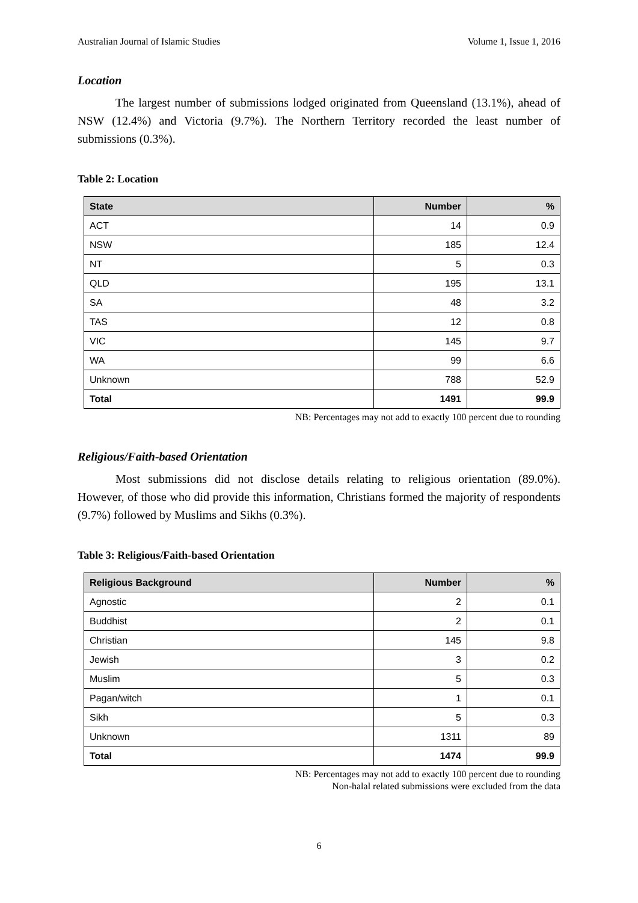Australian Journal of Islamic Studies Volume 1, Issue 1, 2016
Location
The largest number of submissions lodged originated from Queensland (13.1%), ahead of NSW (12.4%) and Victoria (9.7%). The Northern Territory recorded the least number of submissions (0.3%).
Table 2: Location
| State | Number | % |
| --- | --- | --- |
| ACT | 14 | 0.9 |
| NSW | 185 | 12.4 |
| NT | 5 | 0.3 |
| QLD | 195 | 13.1 |
| SA | 48 | 3.2 |
| TAS | 12 | 0.8 |
| VIC | 145 | 9.7 |
| WA | 99 | 6.6 |
| Unknown | 788 | 52.9 |
| Total | 1491 | 99.9 |
NB: Percentages may not add to exactly 100 percent due to rounding
Religious/Faith-based Orientation
Most submissions did not disclose details relating to religious orientation (89.0%). However, of those who did provide this information, Christians formed the majority of respondents (9.7%) followed by Muslims and Sikhs (0.3%).
Table 3: Religious/Faith-based Orientation
| Religious Background | Number | % |
| --- | --- | --- |
| Agnostic | 2 | 0.1 |
| Buddhist | 2 | 0.1 |
| Christian | 145 | 9.8 |
| Jewish | 3 | 0.2 |
| Muslim | 5 | 0.3 |
| Pagan/witch | 1 | 0.1 |
| Sikh | 5 | 0.3 |
| Unknown | 1311 | 89 |
| Total | 1474 | 99.9 |
NB: Percentages may not add to exactly 100 percent due to rounding
Non-halal related submissions were excluded from the data
6